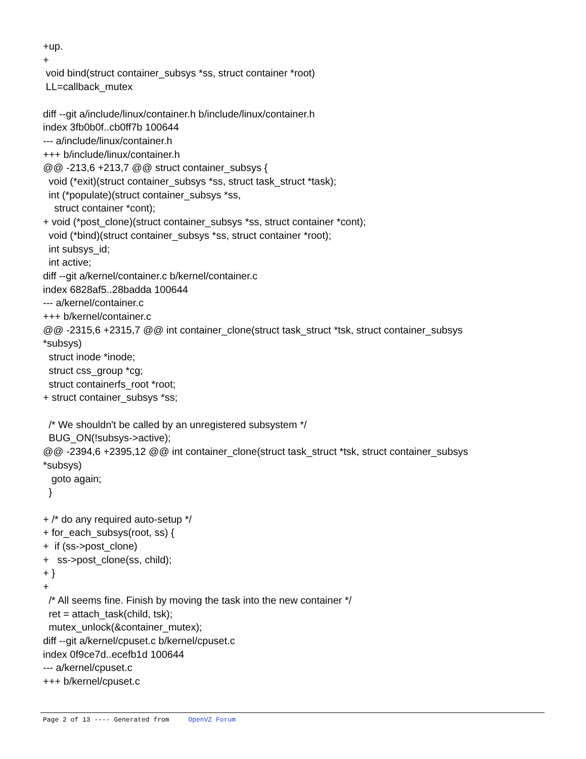+up. + void bind(struct container_subsys *ss, struct container *root) LL=callback_mutex diff --git a/include/linux/container.h b/include/linux/container.h index 3fb0b0f..cb0ff7b 100644 --- a/include/linux/container.h +++ b/include/linux/container.h @@ -213,6 +213,7 @@ struct container_subsys { void (*exit)(struct container_subsys *ss, struct task_struct *task); int (*populate)(struct container_subsys *ss, struct container *cont); + void (*post_clone)(struct container_subsys *ss, struct container *cont); void (*bind)(struct container_subsys *ss, struct container *root); int subsys_id; int active; diff --git a/kernel/container.c b/kernel/container.c index 6828af5..28badda 100644 --- a/kernel/container.c +++ b/kernel/container.c @@ -2315,6 +2315,7 @@ int container_clone(struct task_struct *tsk, struct container_subsys *subsys) struct inode *inode; struct css_group *cg; struct containerfs_root *root; + struct container_subsys *ss; /* We shouldn't be called by an unregistered subsystem */ BUG_ON(!subsys->active); @@ -2394,6 +2395,12 @@ int container_clone(struct task_struct *tsk, struct container_subsys *subsys) goto again; } + /* do any required auto-setup */ + for_each_subsys(root, ss) { + if (ss->post_clone) + ss->post_clone(ss, child); + } + /* All seems fine. Finish by moving the task into the new container */ ret = attach_task(child, tsk); mutex_unlock(&container_mutex); diff --git a/kernel/cpuset.c b/kernel/cpuset.c index 0f9ce7d..ecefb1d 100644 --- a/kernel/cpuset.c +++ b/kernel/cpuset.c
Page 2 of 13 ---- Generated from OpenVZ Forum